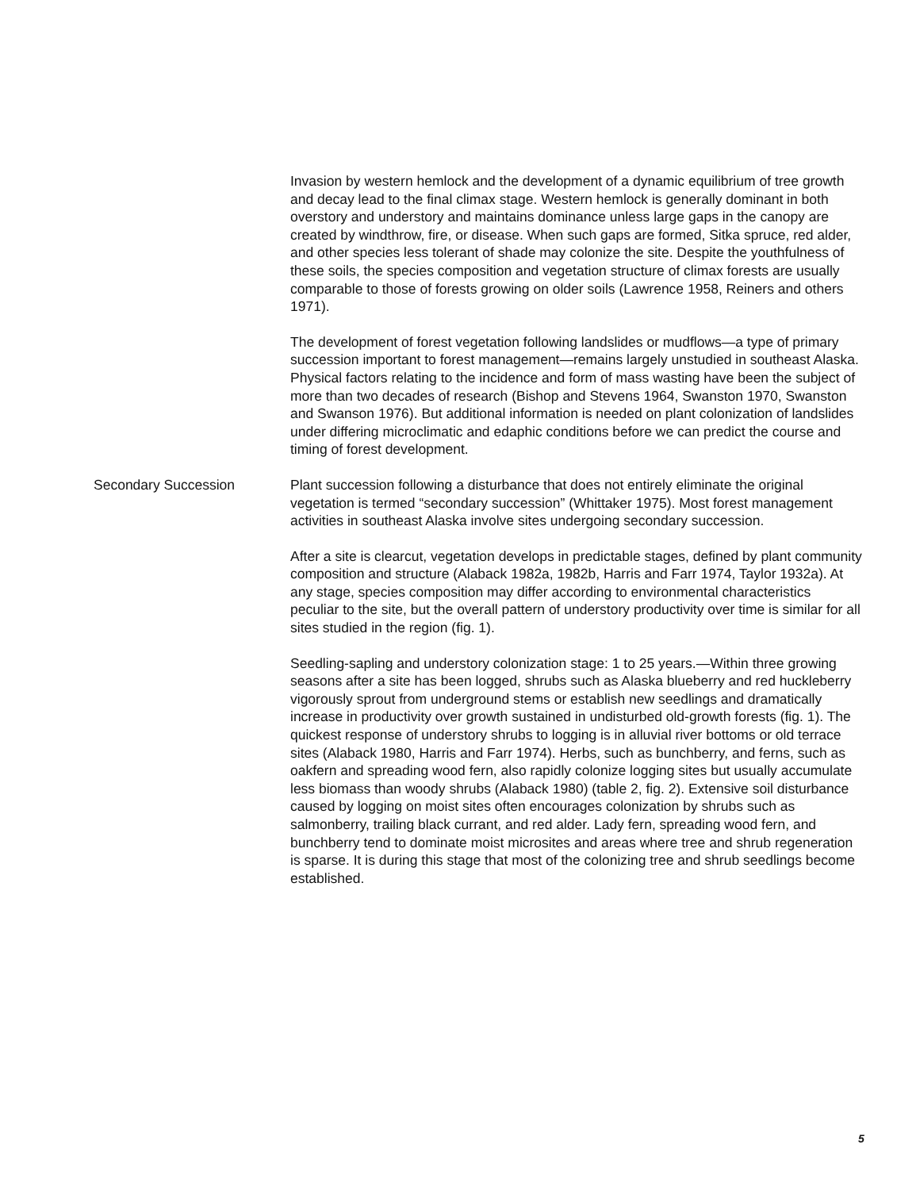Invasion by western hemlock and the development of a dynamic equilibrium of tree growth and decay lead to the final climax stage. Western hemlock is generally dominant in both overstory and understory and maintains dominance unless large gaps in the canopy are created by windthrow, fire, or disease. When such gaps are formed, Sitka spruce, red alder, and other species less tolerant of shade may colonize the site. Despite the youthfulness of these soils, the species composition and vegetation structure of climax forests are usually comparable to those of forests growing on older soils (Lawrence 1958, Reiners and others 1971).
The development of forest vegetation following landslides or mudflows—a type of primary succession important to forest management—remains largely unstudied in southeast Alaska. Physical factors relating to the incidence and form of mass wasting have been the subject of more than two decades of research (Bishop and Stevens 1964, Swanston 1970, Swanston and Swanson 1976). But additional information is needed on plant colonization of landslides under differing microclimatic and edaphic conditions before we can predict the course and timing of forest development.
Secondary Succession Plant succession following a disturbance that does not entirely eliminate the original vegetation is termed “secondary succession” (Whittaker 1975). Most forest management activities in southeast Alaska involve sites undergoing secondary succession.
After a site is clearcut, vegetation develops in predictable stages, defined by plant community composition and structure (Alaback 1982a, 1982b, Harris and Farr 1974, Taylor 1932a). At any stage, species composition may differ according to environmental characteristics peculiar to the site, but the overall pattern of understory productivity over time is similar for all sites studied in the region (fig. 1).
Seedling-sapling and understory colonization stage: 1 to 25 years.—Within three growing seasons after a site has been logged, shrubs such as Alaska blueberry and red huckleberry vigorously sprout from underground stems or establish new seedlings and dramatically increase in productivity over growth sustained in undisturbed old-growth forests (fig. 1). The quickest response of understory shrubs to logging is in alluvial river bottoms or old terrace sites (Alaback 1980, Harris and Farr 1974). Herbs, such as bunchberry, and ferns, such as oakfern and spreading wood fern, also rapidly colonize logging sites but usually accumulate less biomass than woody shrubs (Alaback 1980) (table 2, fig. 2). Extensive soil disturbance caused by logging on moist sites often encourages colonization by shrubs such as salmonberry, trailing black currant, and red alder. Lady fern, spreading wood fern, and bunchberry tend to dominate moist microsites and areas where tree and shrub regeneration is sparse. It is during this stage that most of the colonizing tree and shrub seedlings become established.
5